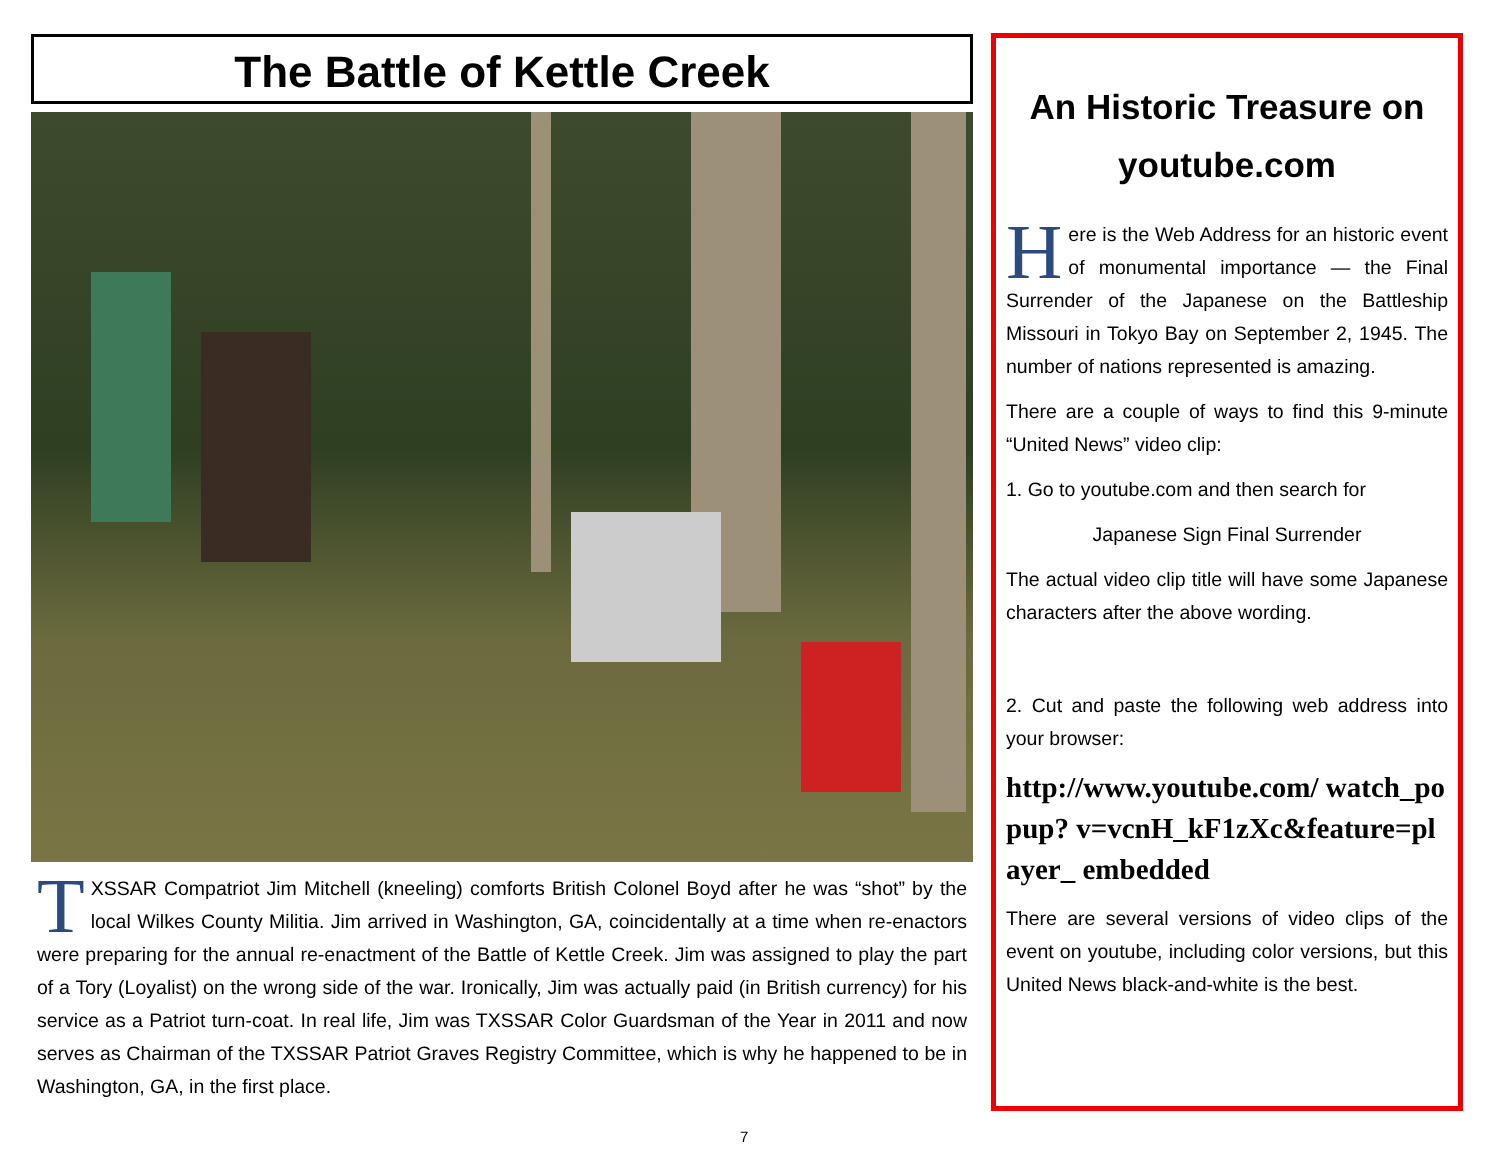The Battle of Kettle Creek
TXSSAR Compatriot Jim Mitchell (kneeling) comforts British Colonel Boyd after he was “shot” by the local Wilkes County Militia. Jim arrived in Washington, GA, coincidentally at a time when re-enactors were preparing for the annual re-enactment of the Battle of Kettle Creek. Jim was assigned to play the part of a Tory (Loyalist) on the wrong side of the war. Ironically, Jim was actually paid (in British currency) for his service as a Patriot turn-coat. In real life, Jim was TXSSAR Color Guardsman of the Year in 2011 and now serves as Chairman of the TXSSAR Patriot Graves Registry Committee, which is why he happened to be in Washington, GA, in the first place.
An Historic Treasure on youtube.com
Here is the Web Address for an historic event of monumental importance — the Final Surrender of the Japanese on the Battleship Missouri in Tokyo Bay on September 2, 1945. The number of nations represented is amazing.
There are a couple of ways to find this 9-minute “United News” video clip:
1. Go to youtube.com and then search for
Japanese Sign Final Surrender
The actual video clip title will have some Japanese characters after the above wording.
2. Cut and paste the following web address into your browser:
http://www.youtube.com/ watch_popup? v=vcnH_kF1zXc&feature=player_ embedded
There are several versions of video clips of the event on youtube, including color versions, but this United News black-and-white is the best.
7